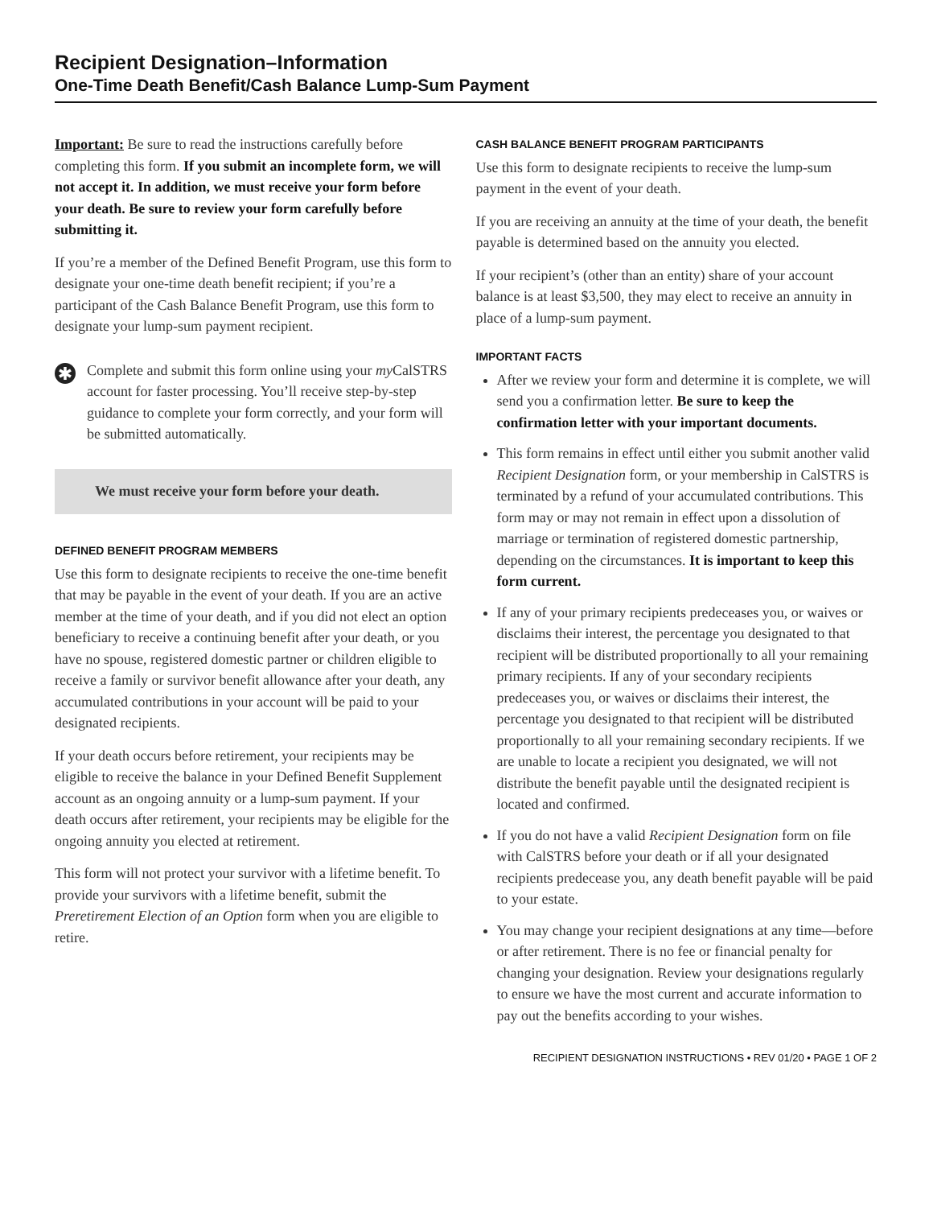Recipient Designation–Information
One-Time Death Benefit/Cash Balance Lump-Sum Payment
Important: Be sure to read the instructions carefully before completing this form. If you submit an incomplete form, we will not accept it. In addition, we must receive your form before your death. Be sure to review your form carefully before submitting it.
If you’re a member of the Defined Benefit Program, use this form to designate your one-time death benefit recipient; if you’re a participant of the Cash Balance Benefit Program, use this form to designate your lump-sum payment recipient.
✱
Complete and submit this form online using your my CalSTRS account for faster processing. You’ll receive step-by-step guidance to complete your form correctly, and your form will be submitted automatically.
We must receive your form before your death.
DEFINED BENEFIT PROGRAM MEMBERS
Use this form to designate recipients to receive the one-time benefit that may be payable in the event of your death. If you are an active member at the time of your death, and if you did not elect an option beneficiary to receive a continuing benefit after your death, or you have no spouse, registered domestic partner or children eligible to receive a family or survivor benefit allowance after your death, any accumulated contributions in your account will be paid to your designated recipients.
If your death occurs before retirement, your recipients may be eligible to receive the balance in your Defined Benefit Supplement account as an ongoing annuity or a lump-sum payment. If your death occurs after retirement, your recipients may be eligible for the ongoing annuity you elected at retirement.
This form will not protect your survivor with a lifetime benefit. To provide your survivors with a lifetime benefit, submit the Preretirement Election of an Option form when you are eligible to retire.
CASH BALANCE BENEFIT PROGRAM PARTICIPANTS
Use this form to designate recipients to receive the lump-sum payment in the event of your death.
If you are receiving an annuity at the time of your death, the benefit payable is determined based on the annuity you elected.
If your recipient’s (other than an entity) share of your account balance is at least $3,500, they may elect to receive an annuity in place of a lump-sum payment.
IMPORTANT FACTS
After we review your form and determine it is complete, we will send you a confirmation letter. Be sure to keep the confirmation letter with your important documents.
This form remains in effect until either you submit another valid Recipient Designation form, or your membership in CalSTRS is terminated by a refund of your accumulated contributions. This form may or may not remain in effect upon a dissolution of marriage or termination of registered domestic partnership, depending on the circumstances. It is important to keep this form current.
If any of your primary recipients predeceases you, or waives or disclaims their interest, the percentage you designated to that recipient will be distributed proportionally to all your remaining primary recipients. If any of your secondary recipients predeceases you, or waives or disclaims their interest, the percentage you designated to that recipient will be distributed proportionally to all your remaining secondary recipients. If we are unable to locate a recipient you designated, we will not distribute the benefit payable until the designated recipient is located and confirmed.
If you do not have a valid Recipient Designation form on file with CalSTRS before your death or if all your designated recipients predecease you, any death benefit payable will be paid to your estate.
You may change your recipient designations at any time—before or after retirement. There is no fee or financial penalty for changing your designation. Review your designations regularly to ensure we have the most current and accurate information to pay out the benefits according to your wishes.
RECIPIENT DESIGNATION INSTRUCTIONS • REV 01/20 • PAGE 1 OF 2